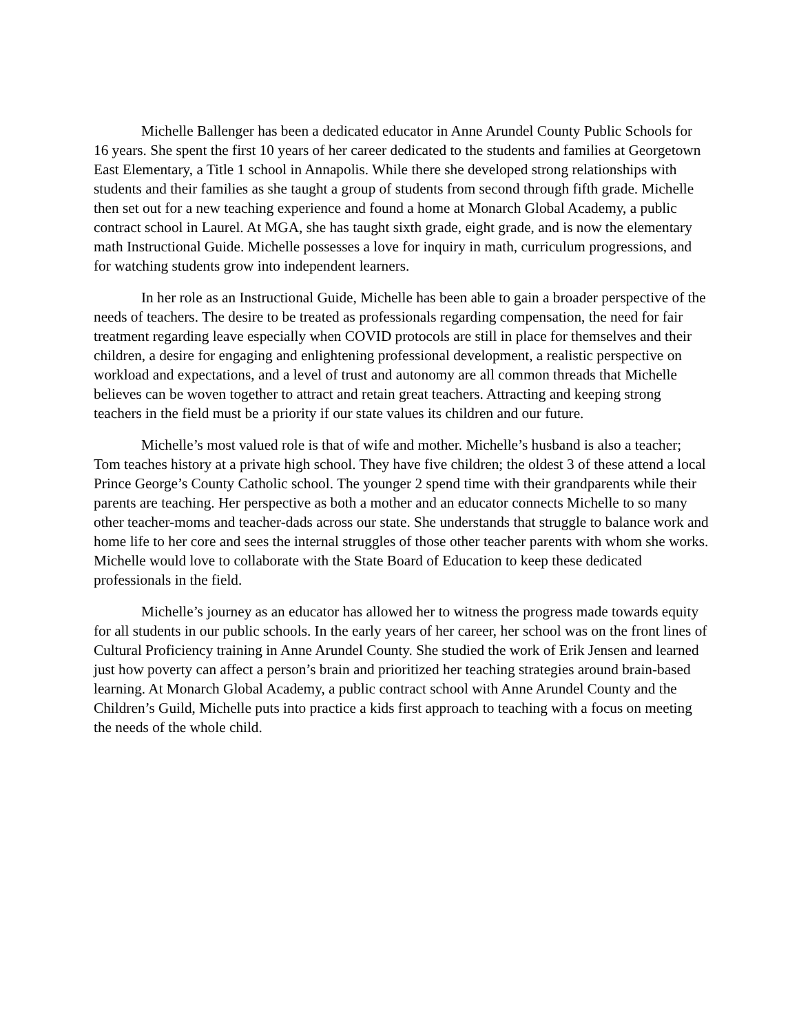Michelle Ballenger has been a dedicated educator in Anne Arundel County Public Schools for 16 years. She spent the first 10 years of her career dedicated to the students and families at Georgetown East Elementary, a Title 1 school in Annapolis. While there she developed strong relationships with students and their families as she taught a group of students from second through fifth grade. Michelle then set out for a new teaching experience and found a home at Monarch Global Academy, a public contract school in Laurel. At MGA, she has taught sixth grade, eight grade, and is now the elementary math Instructional Guide. Michelle possesses a love for inquiry in math, curriculum progressions, and for watching students grow into independent learners.
In her role as an Instructional Guide, Michelle has been able to gain a broader perspective of the needs of teachers. The desire to be treated as professionals regarding compensation, the need for fair treatment regarding leave especially when COVID protocols are still in place for themselves and their children, a desire for engaging and enlightening professional development, a realistic perspective on workload and expectations, and a level of trust and autonomy are all common threads that Michelle believes can be woven together to attract and retain great teachers. Attracting and keeping strong teachers in the field must be a priority if our state values its children and our future.
Michelle’s most valued role is that of wife and mother. Michelle’s husband is also a teacher; Tom teaches history at a private high school. They have five children; the oldest 3 of these attend a local Prince George’s County Catholic school. The younger 2 spend time with their grandparents while their parents are teaching. Her perspective as both a mother and an educator connects Michelle to so many other teacher-moms and teacher-dads across our state. She understands that struggle to balance work and home life to her core and sees the internal struggles of those other teacher parents with whom she works. Michelle would love to collaborate with the State Board of Education to keep these dedicated professionals in the field.
Michelle’s journey as an educator has allowed her to witness the progress made towards equity for all students in our public schools. In the early years of her career, her school was on the front lines of Cultural Proficiency training in Anne Arundel County. She studied the work of Erik Jensen and learned just how poverty can affect a person’s brain and prioritized her teaching strategies around brain-based learning. At Monarch Global Academy, a public contract school with Anne Arundel County and the Children’s Guild, Michelle puts into practice a kids first approach to teaching with a focus on meeting the needs of the whole child.